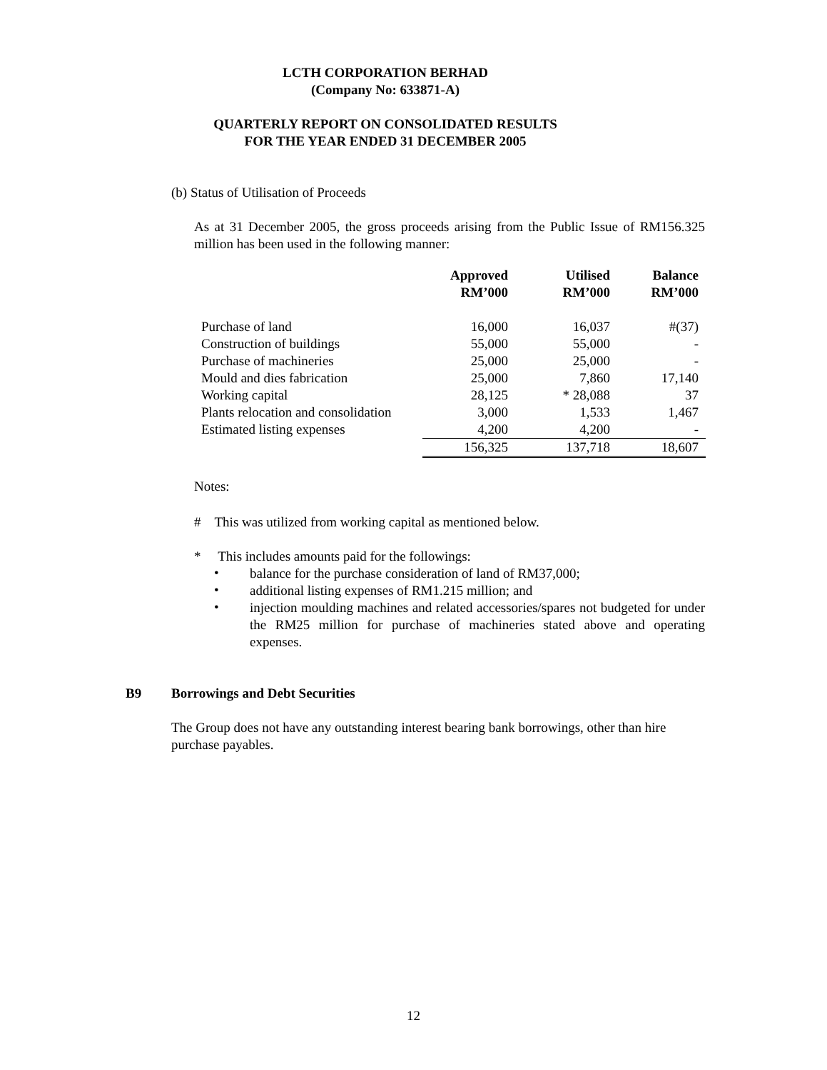LCTH CORPORATION BERHAD
(Company No: 633871-A)
QUARTERLY REPORT ON CONSOLIDATED RESULTS
FOR THE YEAR ENDED 31 DECEMBER 2005
(b) Status of Utilisation of Proceeds
As at 31 December 2005, the gross proceeds arising from the Public Issue of RM156.325 million has been used in the following manner:
| | Approved RM’000 | Utilised RM’000 | Balance RM’000 |
| --- | --- | --- | --- |
| Purchase of land | 16,000 | 16,037 | #(37) |
| Construction of buildings | 55,000 | 55,000 | - |
| Purchase of machineries | 25,000 | 25,000 | - |
| Mould and dies fabrication | 25,000 | 7,860 | 17,140 |
| Working capital | 28,125 | * 28,088 | 37 |
| Plants relocation and consolidation | 3,000 | 1,533 | 1,467 |
| Estimated listing expenses | 4,200 | 4,200 | - |
| | 156,325 | 137,718 | 18,607 |
Notes:
# This was utilized from working capital as mentioned below.
* This includes amounts paid for the followings:
•
balance for the purchase consideration of land of RM37,000;
•
additional listing expenses of RM1.215 million; and
•
injection moulding machines and related accessories/spares not budgeted for under the RM25 million for purchase of machineries stated above and operating expenses.
B9 Borrowings and Debt Securities
The Group does not have any outstanding interest bearing bank borrowings, other than hire purchase payables.
12